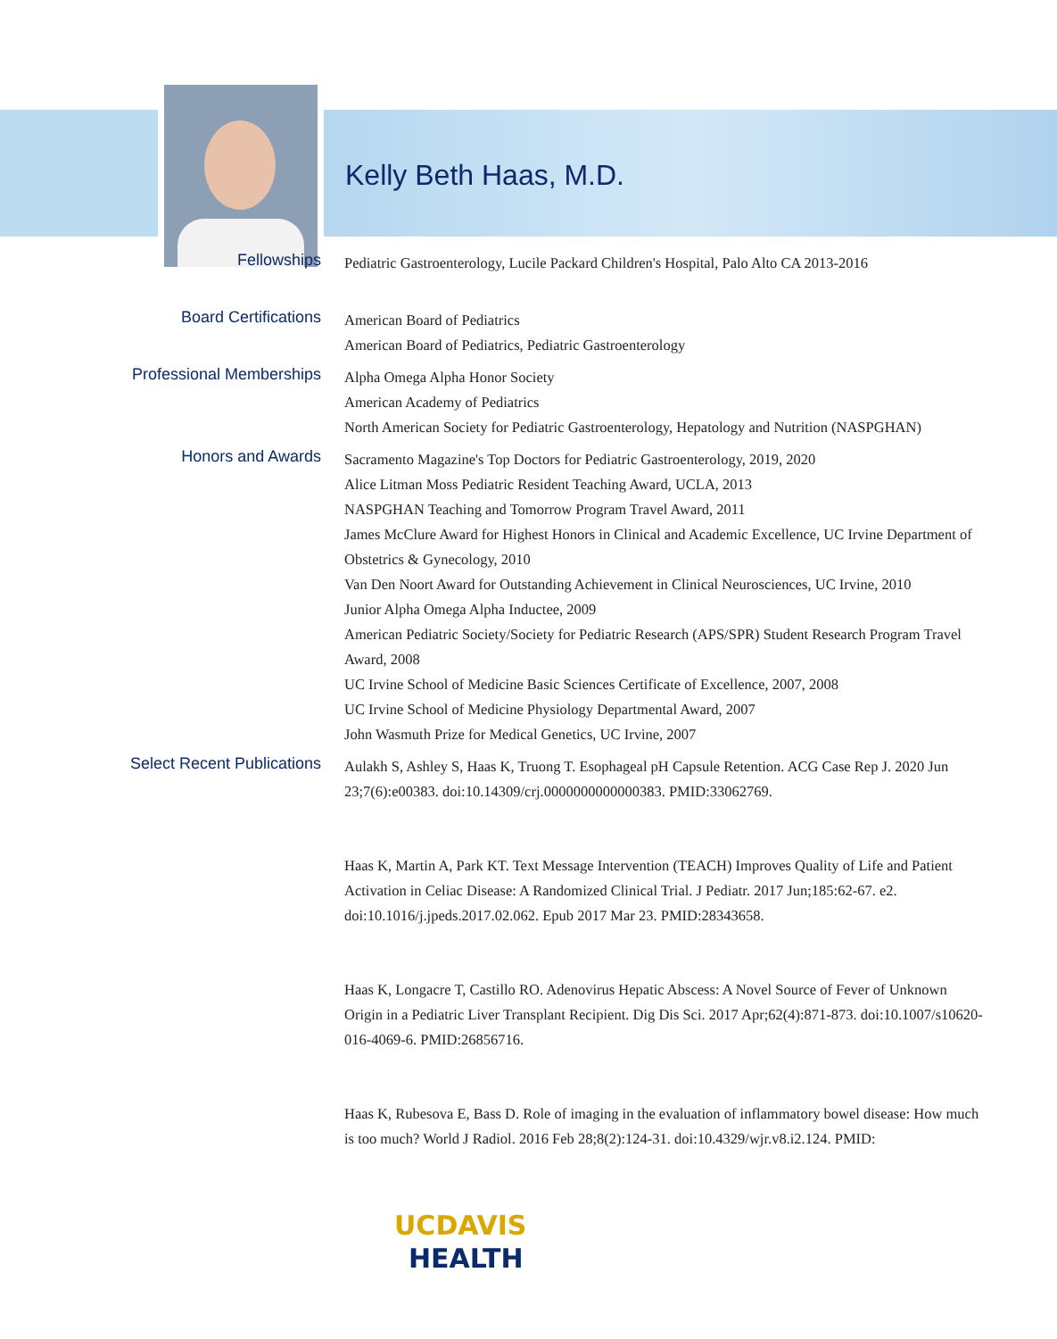Kelly Beth Haas, M.D.
| Fellowships | Pediatric Gastroenterology, Lucile Packard Children's Hospital, Palo Alto CA 2013-2016 |
| Board Certifications | American Board of Pediatrics American Board of Pediatrics, Pediatric Gastroenterology |
| Professional Memberships | Alpha Omega Alpha Honor Society American Academy of Pediatrics North American Society for Pediatric Gastroenterology, Hepatology and Nutrition (NASPGHAN) |
| Honors and Awards | Sacramento Magazine's Top Doctors for Pediatric Gastroenterology, 2019, 2020 Alice Litman Moss Pediatric Resident Teaching Award, UCLA, 2013 NASPGHAN Teaching and Tomorrow Program Travel Award, 2011 James McClure Award for Highest Honors in Clinical and Academic Excellence, UC Irvine Department of Obstetrics & Gynecology, 2010 Van Den Noort Award for Outstanding Achievement in Clinical Neurosciences, UC Irvine, 2010 Junior Alpha Omega Alpha Inductee, 2009 American Pediatric Society/Society for Pediatric Research (APS/SPR) Student Research Program Travel Award, 2008 UC Irvine School of Medicine Basic Sciences Certificate of Excellence, 2007, 2008 UC Irvine School of Medicine Physiology Departmental Award, 2007 John Wasmuth Prize for Medical Genetics, UC Irvine, 2007 |
| Select Recent Publications | Aulakh S, Ashley S, Haas K, Truong T. Esophageal pH Capsule Retention. ACG Case Rep J. 2020 Jun 23;7(6):e00383. doi:10.14309/crj.0000000000000383. PMID:33062769. Haas K, Martin A, Park KT. Text Message Intervention (TEACH) Improves Quality of Life and Patient Activation in Celiac Disease: A Randomized Clinical Trial. J Pediatr. 2017 Jun;185:62-67. e2. doi:10.1016/j.jpeds.2017.02.062. Epub 2017 Mar 23. PMID:28343658. Haas K, Longacre T, Castillo RO. Adenovirus Hepatic Abscess: A Novel Source of Fever of Unknown Origin in a Pediatric Liver Transplant Recipient. Dig Dis Sci. 2017 Apr;62(4):871-873. doi:10.1007/s10620-016-4069-6. PMID:26856716. Haas K, Rubesova E, Bass D. Role of imaging in the evaluation of inflammatory bowel disease: How much is too much? World J Radiol. 2016 Feb 28;8(2):124-31. doi:10.4329/wjr.v8.i2.124. PMID: |
UCDAVIS
HEALTH